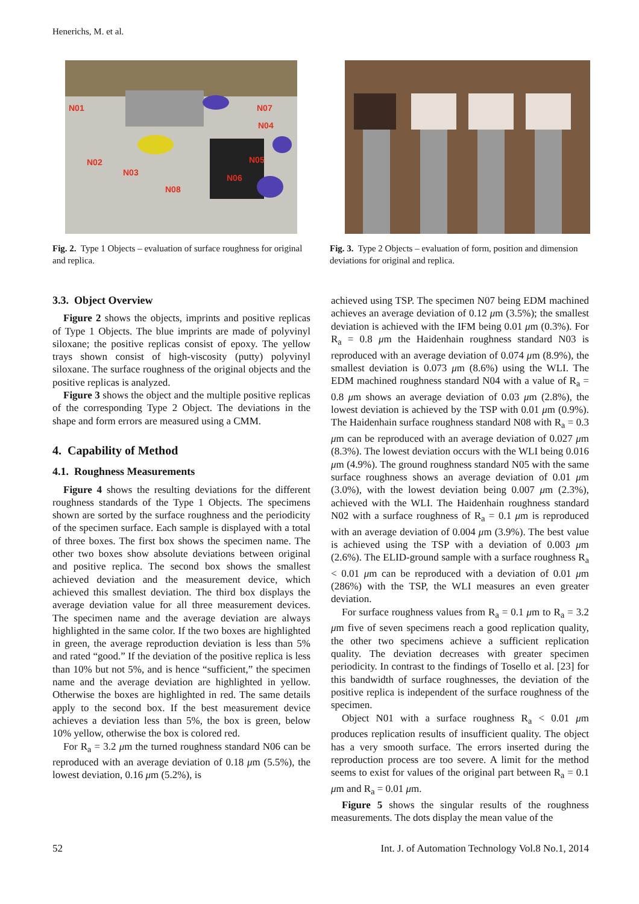Henerichs, M. et al.
N01
N07
N04
N02
N03
N08
N05
N06
Fig. 2. Type 1 Objects – evaluation of surface roughness for original and replica.
Fig. 3. Type 2 Objects – evaluation of form, position and dimension deviations for original and replica.
3.3. Object Overview
Figure 2 shows the objects, imprints and positive replicas of Type 1 Objects. The blue imprints are made of polyvinyl siloxane; the positive replicas consist of epoxy. The yellow trays shown consist of high-viscosity (putty) polyvinyl siloxane. The surface roughness of the original objects and the positive replicas is analyzed.
Figure 3 shows the object and the multiple positive replicas of the corresponding Type 2 Object. The deviations in the shape and form errors are measured using a CMM.
4. Capability of Method
4.1. Roughness Measurements
Figure 4 shows the resulting deviations for the different roughness standards of the Type 1 Objects. The specimens shown are sorted by the surface roughness and the periodicity of the specimen surface. Each sample is displayed with a total of three boxes. The first box shows the specimen name. The other two boxes show absolute deviations between original and positive replica. The second box shows the smallest achieved deviation and the measurement device, which achieved this smallest deviation. The third box displays the average deviation value for all three measurement devices. The specimen name and the average deviation are always highlighted in the same color. If the two boxes are highlighted in green, the average reproduction deviation is less than 5% and rated “good.” If the deviation of the positive replica is less than 10% but not 5%, and is hence “sufficient,” the specimen name and the average deviation are highlighted in yellow. Otherwise the boxes are highlighted in red. The same details apply to the second box. If the best measurement device achieves a deviation less than 5%, the box is green, below 10% yellow, otherwise the box is colored red.
For R<sub>a</sub> = 3.2 μm the turned roughness standard N06 can be reproduced with an average deviation of 0.18 μm (5.5%), the lowest deviation, 0.16 μm (5.2%), is
achieved using TSP. The specimen N07 being EDM machined achieves an average deviation of 0.12 μm (3.5%); the smallest deviation is achieved with the IFM being 0.01 μm (0.3%). For R<sub>a</sub> = 0.8 μm the Haidenhain roughness standard N03 is reproduced with an average deviation of 0.074 μm (8.9%), the smallest deviation is 0.073 μm (8.6%) using the WLI. The EDM machined roughness standard N04 with a value of R<sub>a</sub> = 0.8 μm shows an average deviation of 0.03 μm (2.8%), the lowest deviation is achieved by the TSP with 0.01 μm (0.9%). The Haidenhain surface roughness standard N08 with R<sub>a</sub> = 0.3 μm can be reproduced with an average deviation of 0.027 μm (8.3%). The lowest deviation occurs with the WLI being 0.016 μm (4.9%). The ground roughness standard N05 with the same surface roughness shows an average deviation of 0.01 μm (3.0%), with the lowest deviation being 0.007 μm (2.3%), achieved with the WLI. The Haidenhain roughness standard N02 with a surface roughness of R<sub>a</sub> = 0.1 μm is reproduced with an average deviation of 0.004 μm (3.9%). The best value is achieved using the TSP with a deviation of 0.003 μm (2.6%). The ELID-ground sample with a surface roughness R<sub>a</sub> < 0.01 μm can be reproduced with a deviation of 0.01 μm (286%) with the TSP, the WLI measures an even greater deviation.
For surface roughness values from R<sub>a</sub> = 0.1 μm to R<sub>a</sub> = 3.2 μm five of seven specimens reach a good replication quality, the other two specimens achieve a sufficient replication quality. The deviation decreases with greater specimen periodicity. In contrast to the findings of Tosello et al. [23] for this bandwidth of surface roughnesses, the deviation of the positive replica is independent of the surface roughness of the specimen.
Object N01 with a surface roughness R<sub>a</sub> < 0.01 μm produces replication results of insufficient quality. The object has a very smooth surface. The errors inserted during the reproduction process are too severe. A limit for the method seems to exist for values of the original part between R<sub>a</sub> = 0.1 μm and R<sub>a</sub> = 0.01 μm.
Figure 5 shows the singular results of the roughness measurements. The dots display the mean value of the
52 Int. J. of Automation Technology Vol.8 No.1, 2014